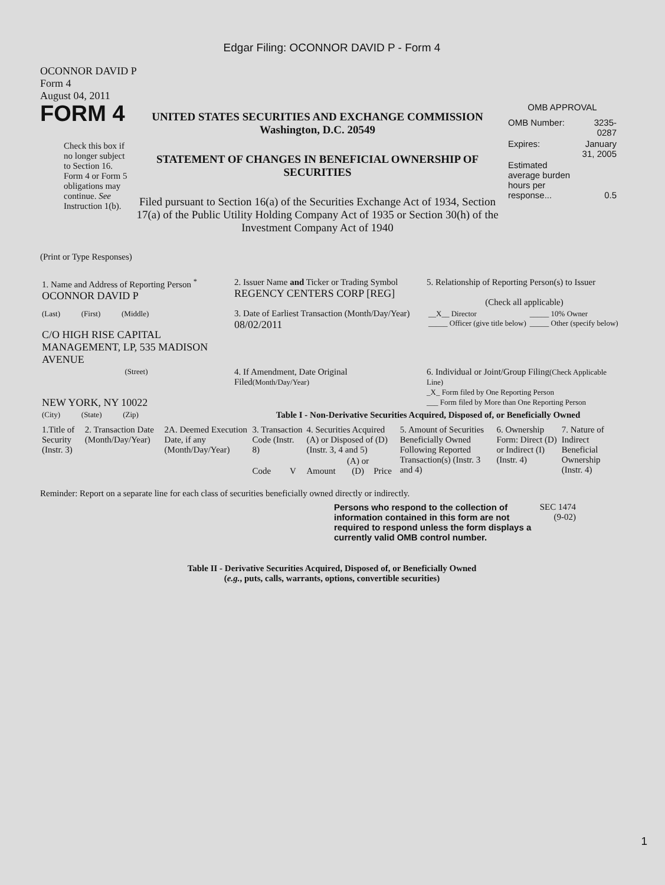Edgar Filing: OCONNOR DAVID P - Form 4
OCONNOR DAVID P
Form 4
August 04, 2011
FORM 4
Check this box if no longer subject to Section 16. Form 4 or Form 5 obligations may continue. See Instruction 1(b).
UNITED STATES SECURITIES AND EXCHANGE COMMISSION
Washington, D.C. 20549
STATEMENT OF CHANGES IN BENEFICIAL OWNERSHIP OF SECURITIES
Filed pursuant to Section 16(a) of the Securities Exchange Act of 1934, Section 17(a) of the Public Utility Holding Company Act of 1935 or Section 30(h) of the Investment Company Act of 1940
OMB APPROVAL
| OMB Number: | 3235-0287 |
| Expires: | January 31, 2005 |
| Estimated average burden hours per response... | 0.5 |
(Print or Type Responses)
| 1. Name and Address of Reporting Person <sup>*</sup> OCONNOR DAVID P | 2. Issuer Name and Ticker or Trading Symbol REGENCY CENTERS CORP [REG] | 5. Relationship of Reporting Person(s) to Issuer (Check all applicable) |
| (Last) (First) (Middle) C/O HIGH RISE CAPITAL MANAGEMENT, LP, 535 MADISON AVENUE | 3. Date of Earliest Transaction (Month/Day/Year) 08/02/2011 | / __X__ Director _____ Officer (give title below) / _____ 10% Owner _____ Other (specify below) / |
| (Street) NEW YORK, NY 10022 | 4. If Amendment, Date Original Filed (Month/Day/Year) | 6. Individual or Joint/Group Filing (Check Applicable Line) _X_ Form filed by One Reporting Person ___ Form filed by More than One Reporting Person |
| (City) (State) (Zip) | Table I - Non-Derivative Securities Acquired, Disposed of, or Beneficially Owned | |
| 1.Title of Security (Instr. 3) | 2. Transaction Date (Month/Day/Year) | 2A. Deemed Execution Date, if any (Month/Day/Year) | 3. Transaction Code (Instr. 8) | | 4. Securities Acquired (A) or Disposed of (D) (Instr. 3, 4 and 5) | | | 5. Amount of Securities Beneficially Owned Following Reported Transaction(s) (Instr. 3 and 4) | 6. Ownership Form: Direct (D) or Indirect (I) (Instr. 4) | 7. Nature of Indirect Beneficial Ownership (Instr. 4) |
| --- | --- | --- | --- | --- | --- | --- | --- | --- | --- | --- |
| | | | Code | V | Amount | (A) or (D) | Price | | | |
Reminder: Report on a separate line for each class of securities beneficially owned directly or indirectly.
Persons who respond to the collection of information contained in this form are not required to respond unless the form displays a currently valid OMB control number.
SEC 1474 (9-02)
Table II - Derivative Securities Acquired, Disposed of, or Beneficially Owned
(e.g., puts, calls, warrants, options, convertible securities)
1